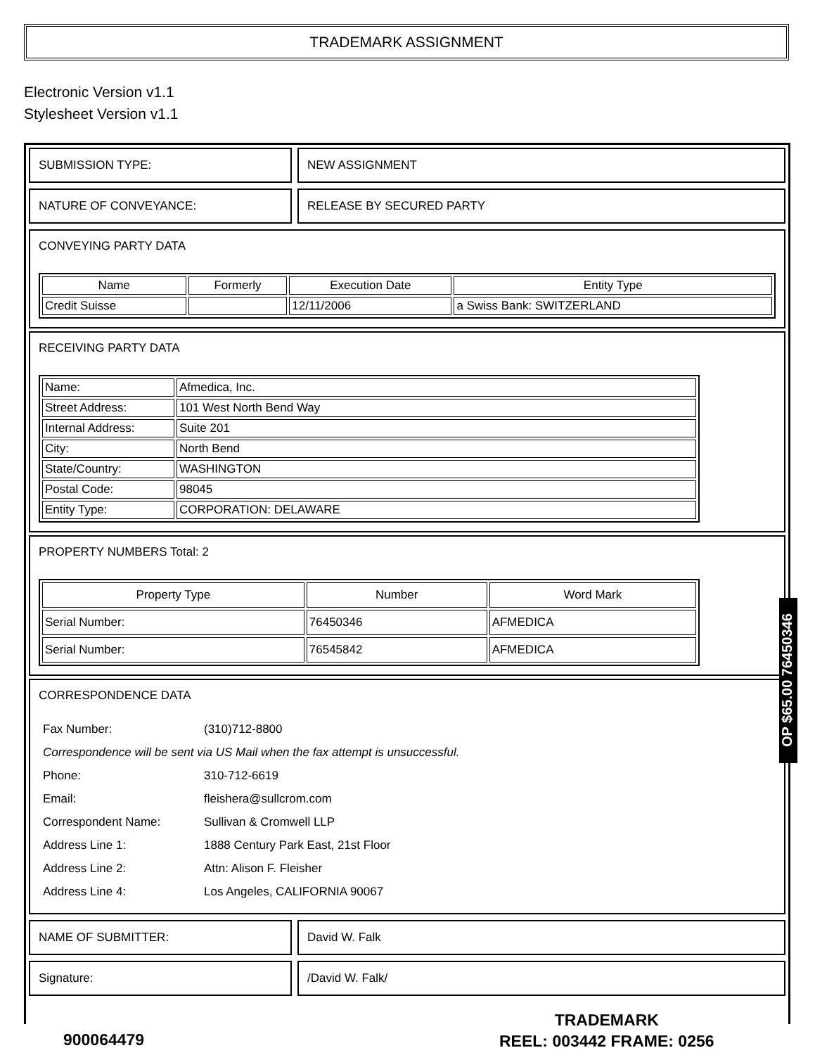TRADEMARK ASSIGNMENT
Electronic Version v1.1
Stylesheet Version v1.1
SUBMISSION TYPE: NEW ASSIGNMENT
NATURE OF CONVEYANCE: RELEASE BY SECURED PARTY
CONVEYING PARTY DATA
| Name | Formerly | Execution Date | Entity Type |
| --- | --- | --- | --- |
| Credit Suisse | | 12/11/2006 | a Swiss Bank: SWITZERLAND |
RECEIVING PARTY DATA
| Name: | Afmedica, Inc. |
| Street Address: | 101 West North Bend Way |
| Internal Address: | Suite 201 |
| City: | North Bend |
| State/Country: | WASHINGTON |
| Postal Code: | 98045 |
| Entity Type: | CORPORATION: DELAWARE |
PROPERTY NUMBERS Total: 2
| Property Type | Number | Word Mark |
| --- | --- | --- |
| Serial Number: | 76450346 | AFMEDICA |
| Serial Number: | 76545842 | AFMEDICA |
CORRESPONDENCE DATA
| Fax Number: | (310)712-8800 |
| Correspondence will be sent via US Mail when the fax attempt is unsuccessful. | |
| Phone: | 310-712-6619 |
| Email: | fleishera@sullcrom.com |
| Correspondent Name: | Sullivan & Cromwell LLP |
| Address Line 1: | 1888 Century Park East, 21st Floor |
| Address Line 2: | Attn: Alison F. Fleisher |
| Address Line 4: | Los Angeles, CALIFORNIA 90067 |
NAME OF SUBMITTER: David W. Falk
Signature: /David W. Falk/
OP $65.00 76450346
900064479
TRADEMARK
REEL: 003442 FRAME: 0256